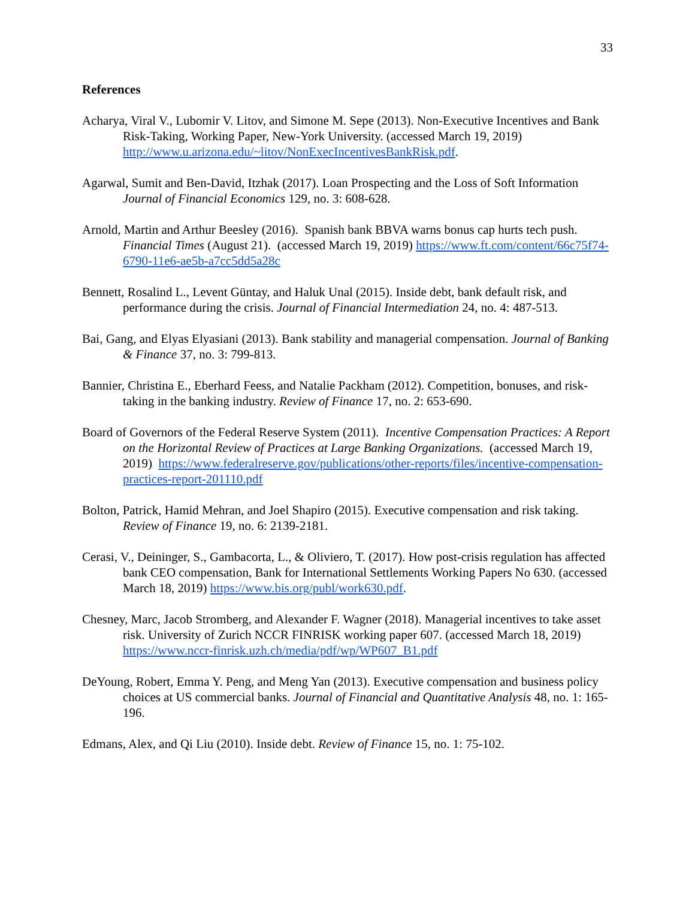33
References
Acharya, Viral V., Lubomir V. Litov, and Simone M. Sepe (2013). Non-Executive Incentives and Bank Risk-Taking, Working Paper, New-York University. (accessed March 19, 2019) http://www.u.arizona.edu/~litov/NonExecIncentivesBankRisk.pdf.
Agarwal, Sumit and Ben-David, Itzhak (2017). Loan Prospecting and the Loss of Soft Information Journal of Financial Economics 129, no. 3: 608-628.
Arnold, Martin and Arthur Beesley (2016). Spanish bank BBVA warns bonus cap hurts tech push. Financial Times (August 21). (accessed March 19, 2019) https://www.ft.com/content/66c75f74-6790-11e6-ae5b-a7cc5dd5a28c
Bennett, Rosalind L., Levent Güntay, and Haluk Unal (2015). Inside debt, bank default risk, and performance during the crisis. Journal of Financial Intermediation 24, no. 4: 487-513.
Bai, Gang, and Elyas Elyasiani (2013). Bank stability and managerial compensation. Journal of Banking & Finance 37, no. 3: 799-813.
Bannier, Christina E., Eberhard Feess, and Natalie Packham (2012). Competition, bonuses, and risk-taking in the banking industry. Review of Finance 17, no. 2: 653-690.
Board of Governors of the Federal Reserve System (2011). Incentive Compensation Practices: A Report on the Horizontal Review of Practices at Large Banking Organizations. (accessed March 19, 2019) https://www.federalreserve.gov/publications/other-reports/files/incentive-compensation-practices-report-201110.pdf
Bolton, Patrick, Hamid Mehran, and Joel Shapiro (2015). Executive compensation and risk taking. Review of Finance 19, no. 6: 2139-2181.
Cerasi, V., Deininger, S., Gambacorta, L., & Oliviero, T. (2017). How post-crisis regulation has affected bank CEO compensation, Bank for International Settlements Working Papers No 630. (accessed March 18, 2019) https://www.bis.org/publ/work630.pdf.
Chesney, Marc, Jacob Stromberg, and Alexander F. Wagner (2018). Managerial incentives to take asset risk. University of Zurich NCCR FINRISK working paper 607. (accessed March 18, 2019) https://www.nccr-finrisk.uzh.ch/media/pdf/wp/WP607_B1.pdf
DeYoung, Robert, Emma Y. Peng, and Meng Yan (2013). Executive compensation and business policy choices at US commercial banks. Journal of Financial and Quantitative Analysis 48, no. 1: 165-196.
Edmans, Alex, and Qi Liu (2010). Inside debt. Review of Finance 15, no. 1: 75-102.